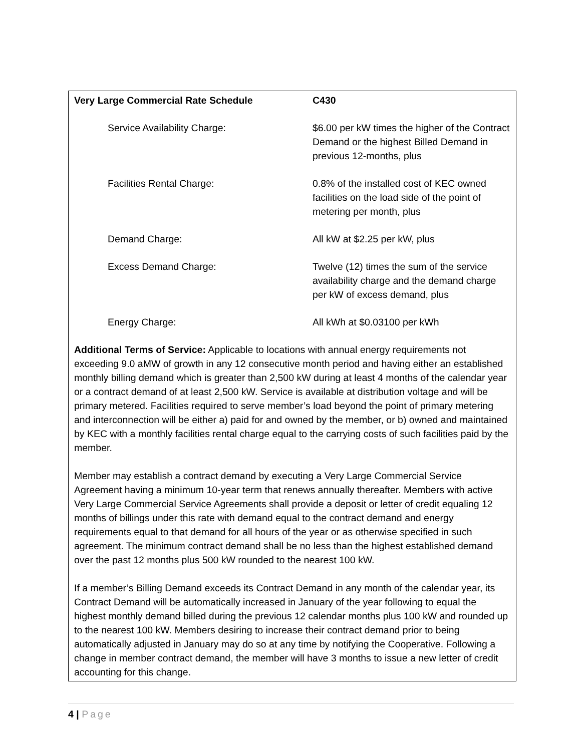| Very Large Commercial Rate Schedule | C430 |
| Service Availability Charge: | $6.00 per kW times the higher of the Contract Demand or the highest Billed Demand in previous 12-months, plus |
| Facilities Rental Charge: | 0.8% of the installed cost of KEC owned facilities on the load side of the point of metering per month, plus |
| Demand Charge: | All kW at $2.25 per kW, plus |
| Excess Demand Charge: | Twelve (12) times the sum of the service availability charge and the demand charge per kW of excess demand, plus |
| Energy Charge: | All kWh at $0.03100 per kWh |
Additional Terms of Service: Applicable to locations with annual energy requirements not exceeding 9.0 aMW of growth in any 12 consecutive month period and having either an established monthly billing demand which is greater than 2,500 kW during at least 4 months of the calendar year or a contract demand of at least 2,500 kW. Service is available at distribution voltage and will be primary metered. Facilities required to serve member’s load beyond the point of primary metering and interconnection will be either a) paid for and owned by the member, or b) owned and maintained by KEC with a monthly facilities rental charge equal to the carrying costs of such facilities paid by the member.
Member may establish a contract demand by executing a Very Large Commercial Service Agreement having a minimum 10-year term that renews annually thereafter. Members with active Very Large Commercial Service Agreements shall provide a deposit or letter of credit equaling 12 months of billings under this rate with demand equal to the contract demand and energy requirements equal to that demand for all hours of the year or as otherwise specified in such agreement. The minimum contract demand shall be no less than the highest established demand over the past 12 months plus 500 kW rounded to the nearest 100 kW.
If a member’s Billing Demand exceeds its Contract Demand in any month of the calendar year, its Contract Demand will be automatically increased in January of the year following to equal the highest monthly demand billed during the previous 12 calendar months plus 100 kW and rounded up to the nearest 100 kW. Members desiring to increase their contract demand prior to being automatically adjusted in January may do so at any time by notifying the Cooperative. Following a change in member contract demand, the member will have 3 months to issue a new letter of credit accounting for this change.
4 | Page